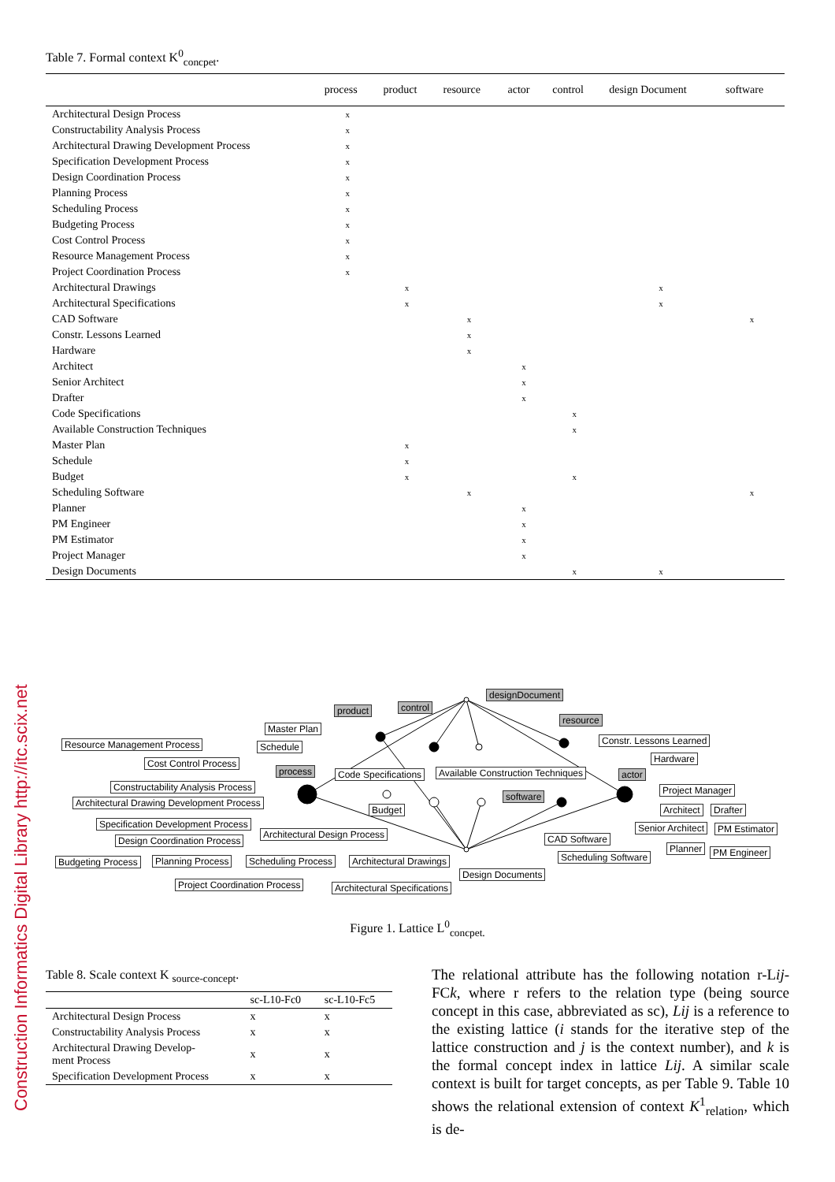Construction Informatics Digital Library http://itc.scix.net
Table 7. Formal context K<sup>0</sup><sub>concpet</sub>.
| | process | product | resource | actor | control | design Document | software |
| --- | --- | --- | --- | --- | --- | --- | --- |
| Architectural Design Process | x | | | | | | |
| Constructability Analysis Process | x | | | | | | |
| Architectural Drawing Development Process | x | | | | | | |
| Specification Development Process | x | | | | | | |
| Design Coordination Process | x | | | | | | |
| Planning Process | x | | | | | | |
| Scheduling Process | x | | | | | | |
| Budgeting Process | x | | | | | | |
| Cost Control Process | x | | | | | | |
| Resource Management Process | x | | | | | | |
| Project Coordination Process | x | | | | | | |
| Architectural Drawings | | x | | | | x | |
| Architectural Specifications | | x | | | | x | |
| CAD Software | | | x | | | | x |
| Constr. Lessons Learned | | | x | | | | |
| Hardware | | | x | | | | |
| Architect | | | | x | | | |
| Senior Architect | | | | x | | | |
| Drafter | | | | x | | | |
| Code Specifications | | | | | x | | |
| Available Construction Techniques | | | | | x | | |
| Master Plan | | x | | | | | |
| Schedule | | x | | | | | |
| Budget | | x | | | x | | |
| Scheduling Software | | | x | | | | x |
| Planner | | | | x | | | |
| PM Engineer | | | | x | | | |
| PM Estimator | | | | x | | | |
| Project Manager | | | | x | | | |
| Design Documents | | | | | x | x | |
designDocument
product control
resource
Master Plan
Schedule Resource Management Process Constr. Lessons Learned
Hardware Cost Control Process
process Code Specifications Available Construction Techniques actor
Constructability Analysis Process
Architectural Drawing Development Process
software
Project Manager
Budget Architect Drafter
Specification Development Process
Architectural Design Process
Senior Architect PM Estimator
Design Coordination Process CAD Software
Planner PM Engineer
Budgeting Process Planning Process Scheduling Process Architectural Drawings Scheduling Software
Design Documents
Project Coordination Process Architectural Specifications
Figure 1. Lattice L<sup>0</sup><sub>concpet.</sub>
Table 8. Scale context K <sub>source-concept</sub>.
| | sc-L10-Fc0 | sc-L10-Fc5 |
| --- | --- | --- |
| Architectural Design Process | x | x |
| Constructability Analysis Process | x | x |
| Architectural Drawing Develop- ment Process | x | x |
| Specification Development Process | x | x |
The relational attribute has the following notation r-Lij-FCk, where r refers to the relation type (being source concept in this case, abbreviated as sc), Lij is a reference to the existing lattice (i stands for the iterative step of the lattice construction and j is the context number), and k is the formal concept index in lattice Lij. A similar scale context is built for target concepts, as per Table 9. Table 10 shows the relational extension of context K<sup>1</sup><sub>relation</sub>, which is de-